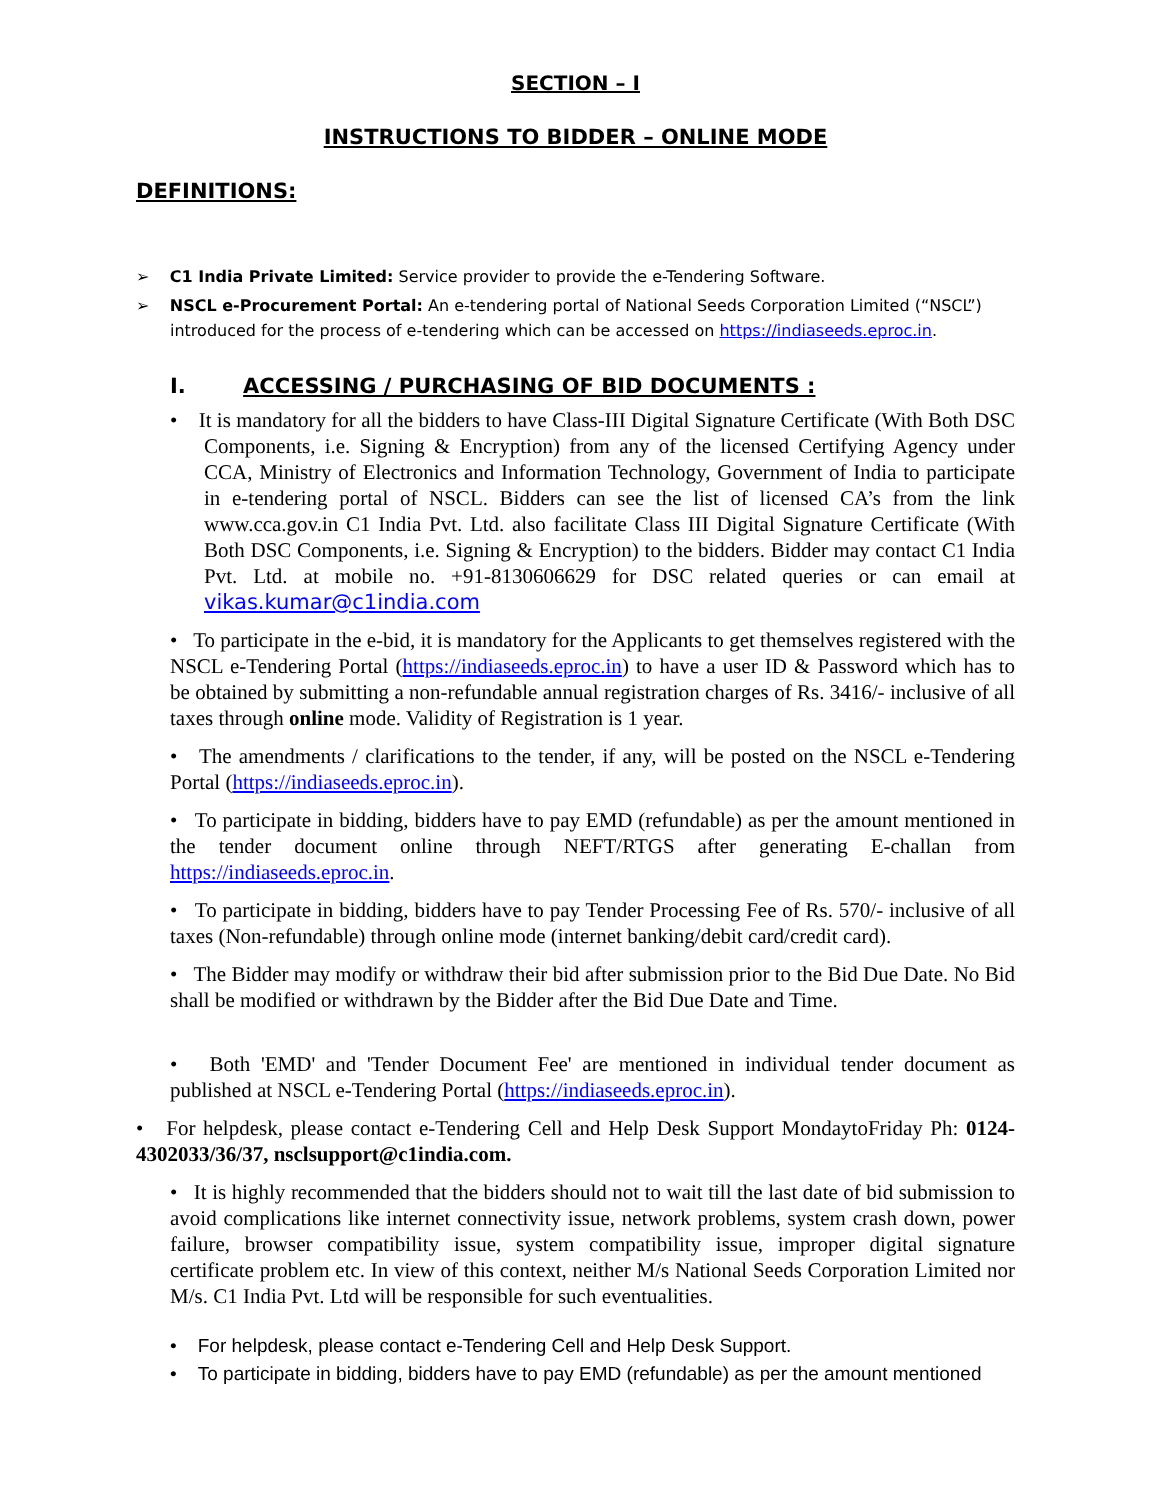SECTION – I
INSTRUCTIONS TO BIDDER – ONLINE MODE
DEFINITIONS:
➢ C1 India Private Limited: Service provider to provide the e-Tendering Software.
➢ NSCL e-Procurement Portal: An e-tendering portal of National Seeds Corporation Limited (“NSCL”) introduced for the process of e-tendering which can be accessed on https://indiaseeds.eproc.in.
I. ACCESSING / PURCHASING OF BID DOCUMENTS :
• It is mandatory for all the bidders to have Class-III Digital Signature Certificate (With Both DSC Components, i.e. Signing & Encryption) from any of the licensed Certifying Agency under CCA, Ministry of Electronics and Information Technology, Government of India to participate in e-tendering portal of NSCL. Bidders can see the list of licensed CA’s from the link www.cca.gov.in C1 India Pvt. Ltd. also facilitate Class III Digital Signature Certificate (With Both DSC Components, i.e. Signing & Encryption) to the bidders. Bidder may contact C1 India Pvt. Ltd. at mobile no. +91-8130606629 for DSC related queries or can email at vikas.kumar@c1india.com
• To participate in the e-bid, it is mandatory for the Applicants to get themselves registered with the NSCL e-Tendering Portal (https://indiaseeds.eproc.in) to have a user ID & Password which has to be obtained by submitting a non-refundable annual registration charges of Rs. 3416/- inclusive of all taxes through online mode. Validity of Registration is 1 year.
• The amendments / clarifications to the tender, if any, will be posted on the NSCL e-Tendering Portal (https://indiaseeds.eproc.in).
• To participate in bidding, bidders have to pay EMD (refundable) as per the amount mentioned in the tender document online through NEFT/RTGS after generating E-challan from https://indiaseeds.eproc.in.
• To participate in bidding, bidders have to pay Tender Processing Fee of Rs. 570/- inclusive of all taxes (Non-refundable) through online mode (internet banking/debit card/credit card).
• The Bidder may modify or withdraw their bid after submission prior to the Bid Due Date. No Bid shall be modified or withdrawn by the Bidder after the Bid Due Date and Time.
• Both 'EMD' and 'Tender Document Fee' are mentioned in individual tender document as published at NSCL e-Tendering Portal (https://indiaseeds.eproc.in).
• For helpdesk, please contact e-Tendering Cell and Help Desk Support MondaytoFriday Ph: 0124-4302033/36/37, nsclsupport@c1india.com.
• It is highly recommended that the bidders should not to wait till the last date of bid submission to avoid complications like internet connectivity issue, network problems, system crash down, power failure, browser compatibility issue, system compatibility issue, improper digital signature certificate problem etc. In view of this context, neither M/s National Seeds Corporation Limited nor M/s. C1 India Pvt. Ltd will be responsible for such eventualities.
• For helpdesk, please contact e-Tendering Cell and Help Desk Support.
• To participate in bidding, bidders have to pay EMD (refundable) as per the amount mentioned